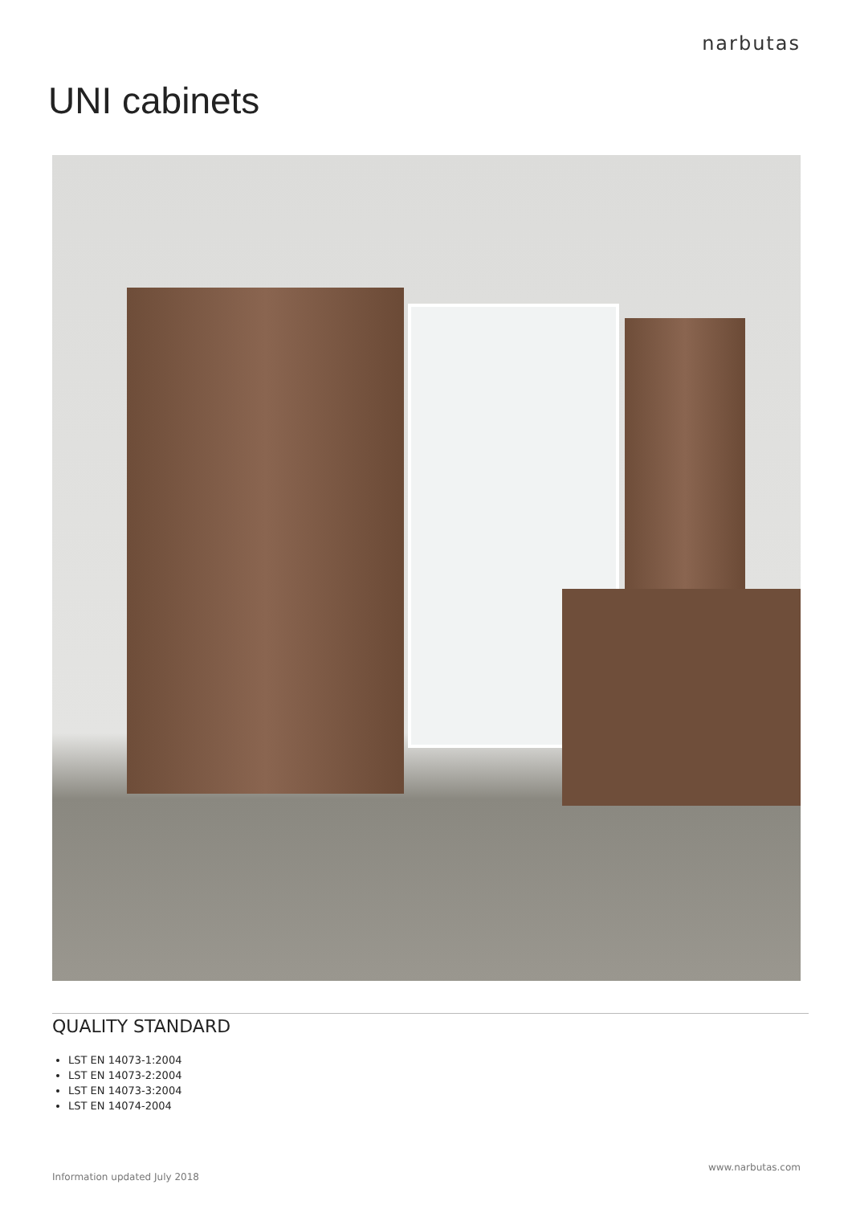narbutas
UNI cabinets
QUALITY STANDARD
LST EN 14073-1:2004
LST EN 14073-2:2004
LST EN 14073-3:2004
LST EN 14074-2004
www.narbutas.com
Information updated July 2018